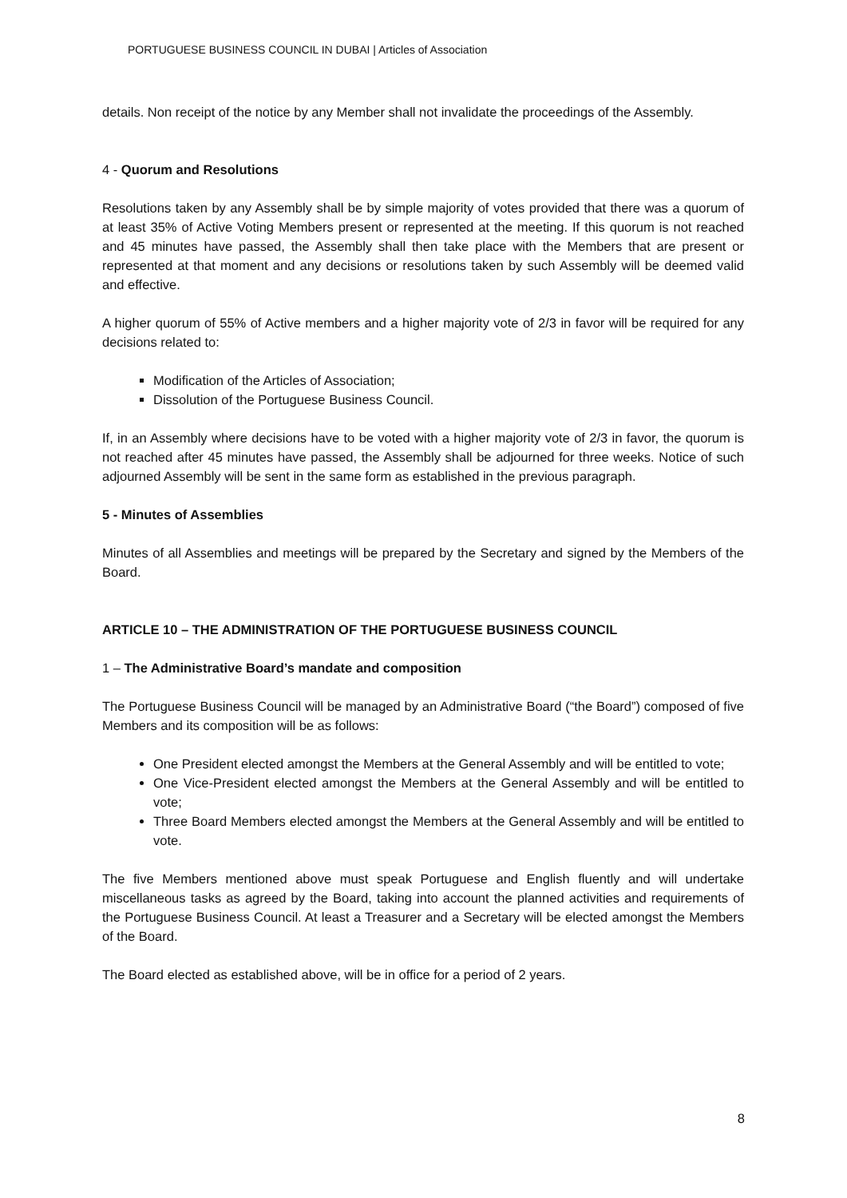PORTUGUESE BUSINESS COUNCIL IN DUBAI | Articles of Association
details. Non receipt of the notice by any Member shall not invalidate the proceedings of the Assembly.
4 - Quorum and Resolutions
Resolutions taken by any Assembly shall be by simple majority of votes provided that there was a quorum of at least 35% of Active Voting Members present or represented at the meeting. If this quorum is not reached and 45 minutes have passed, the Assembly shall then take place with the Members that are present or represented at that moment and any decisions or resolutions taken by such Assembly will be deemed valid and effective.
A higher quorum of 55% of Active members and a higher majority vote of 2/3 in favor will be required for any decisions related to:
Modification of the Articles of Association;
Dissolution of the Portuguese Business Council.
If, in an Assembly where decisions have to be voted with a higher majority vote of 2/3 in favor, the quorum is not reached after 45 minutes have passed, the Assembly shall be adjourned for three weeks. Notice of such adjourned Assembly will be sent in the same form as established in the previous paragraph.
5 - Minutes of Assemblies
Minutes of all Assemblies and meetings will be prepared by the Secretary and signed by the Members of the Board.
ARTICLE 10 – THE ADMINISTRATION OF THE PORTUGUESE BUSINESS COUNCIL
1 – The Administrative Board’s mandate and composition
The Portuguese Business Council will be managed by an Administrative Board (“the Board”) composed of five Members and its composition will be as follows:
One President elected amongst the Members at the General Assembly and will be entitled to vote;
One Vice-President elected amongst the Members at the General Assembly and will be entitled to vote;
Three Board Members elected amongst the Members at the General Assembly and will be entitled to vote.
The five Members mentioned above must speak Portuguese and English fluently and will undertake miscellaneous tasks as agreed by the Board, taking into account the planned activities and requirements of the Portuguese Business Council. At least a Treasurer and a Secretary will be elected amongst the Members of the Board.
The Board elected as established above, will be in office for a period of 2 years.
8